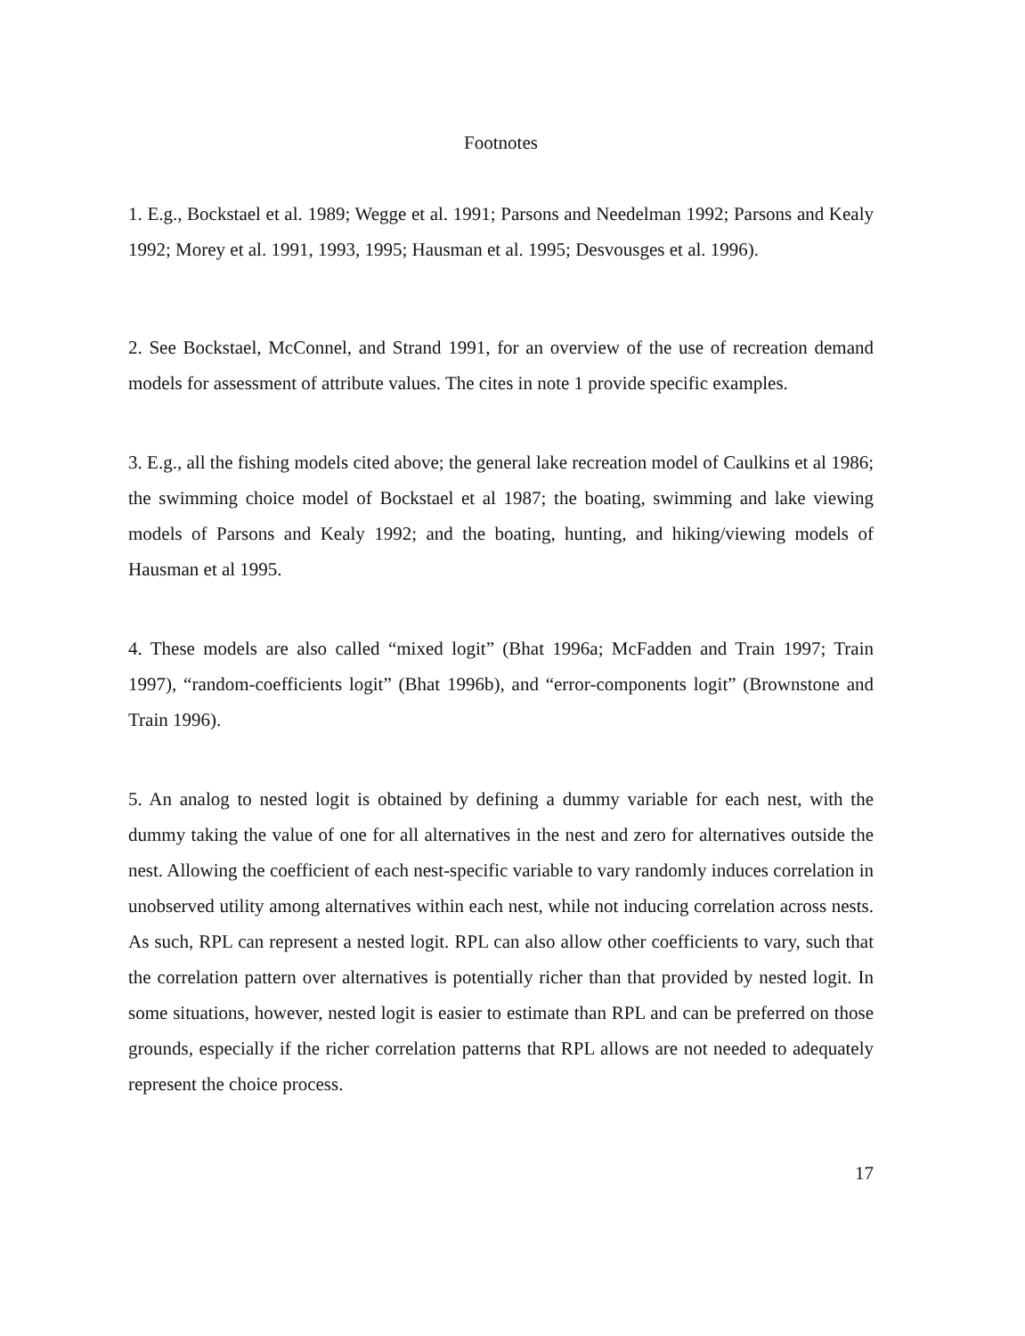Footnotes
1. E.g., Bockstael et al. 1989; Wegge et al. 1991; Parsons and Needelman 1992; Parsons and Kealy 1992; Morey et al. 1991, 1993, 1995; Hausman et al. 1995; Desvousges et al. 1996).
2. See Bockstael, McConnel, and Strand 1991, for an overview of the use of recreation demand models for assessment of attribute values. The cites in note 1 provide specific examples.
3. E.g., all the fishing models cited above; the general lake recreation model of Caulkins et al 1986; the swimming choice model of Bockstael et al 1987; the boating, swimming and lake viewing models of Parsons and Kealy 1992; and the boating, hunting, and hiking/viewing models of Hausman et al 1995.
4. These models are also called “mixed logit” (Bhat 1996a; McFadden and Train 1997; Train 1997), “random-coefficients logit” (Bhat 1996b), and “error-components logit” (Brownstone and Train 1996).
5. An analog to nested logit is obtained by defining a dummy variable for each nest, with the dummy taking the value of one for all alternatives in the nest and zero for alternatives outside the nest. Allowing the coefficient of each nest-specific variable to vary randomly induces correlation in unobserved utility among alternatives within each nest, while not inducing correlation across nests. As such, RPL can represent a nested logit. RPL can also allow other coefficients to vary, such that the correlation pattern over alternatives is potentially richer than that provided by nested logit. In some situations, however, nested logit is easier to estimate than RPL and can be preferred on those grounds, especially if the richer correlation patterns that RPL allows are not needed to adequately represent the choice process.
17